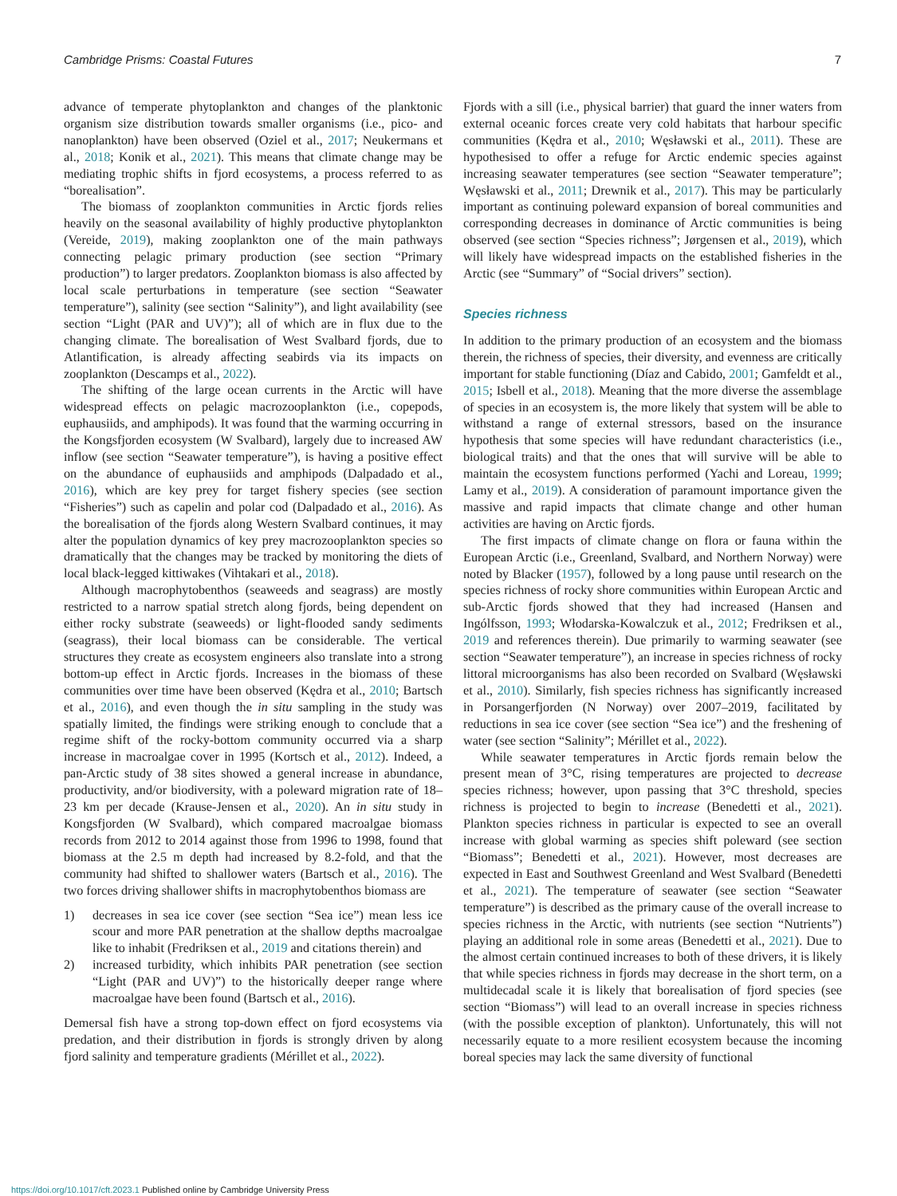Cambridge Prisms: Coastal Futures 7
advance of temperate phytoplankton and changes of the planktonic organism size distribution towards smaller organisms (i.e., pico- and nanoplankton) have been observed (Oziel et al., 2017; Neukermans et al., 2018; Konik et al., 2021). This means that climate change may be mediating trophic shifts in fjord ecosystems, a process referred to as “borealisation”.
The biomass of zooplankton communities in Arctic fjords relies heavily on the seasonal availability of highly productive phytoplankton (Vereide, 2019), making zooplankton one of the main pathways connecting pelagic primary production (see section “Primary production”) to larger predators. Zooplankton biomass is also affected by local scale perturbations in temperature (see section “Seawater temperature”), salinity (see section “Salinity”), and light availability (see section “Light (PAR and UV)”); all of which are in flux due to the changing climate. The borealisation of West Svalbard fjords, due to Atlantification, is already affecting seabirds via its impacts on zooplankton (Descamps et al., 2022).
The shifting of the large ocean currents in the Arctic will have widespread effects on pelagic macrozooplankton (i.e., copepods, euphausiids, and amphipods). It was found that the warming occurring in the Kongsfjorden ecosystem (W Svalbard), largely due to increased AW inflow (see section “Seawater temperature”), is having a positive effect on the abundance of euphausiids and amphipods (Dalpadado et al., 2016), which are key prey for target fishery species (see section “Fisheries”) such as capelin and polar cod (Dalpadado et al., 2016). As the borealisation of the fjords along Western Svalbard continues, it may alter the population dynamics of key prey macrozooplankton species so dramatically that the changes may be tracked by monitoring the diets of local black-legged kittiwakes (Vihtakari et al., 2018).
Although macrophytobenthos (seaweeds and seagrass) are mostly restricted to a narrow spatial stretch along fjords, being dependent on either rocky substrate (seaweeds) or light-flooded sandy sediments (seagrass), their local biomass can be considerable. The vertical structures they create as ecosystem engineers also translate into a strong bottom-up effect in Arctic fjords. Increases in the biomass of these communities over time have been observed (Kędra et al., 2010; Bartsch et al., 2016), and even though the in situ sampling in the study was spatially limited, the findings were striking enough to conclude that a regime shift of the rocky-bottom community occurred via a sharp increase in macroalgae cover in 1995 (Kortsch et al., 2012). Indeed, a pan-Arctic study of 38 sites showed a general increase in abundance, productivity, and/or biodiversity, with a poleward migration rate of 18–23 km per decade (Krause-Jensen et al., 2020). An in situ study in Kongsfjorden (W Svalbard), which compared macroalgae biomass records from 2012 to 2014 against those from 1996 to 1998, found that biomass at the 2.5 m depth had increased by 8.2-fold, and that the community had shifted to shallower waters (Bartsch et al., 2016). The two forces driving shallower shifts in macrophytobenthos biomass are
1) decreases in sea ice cover (see section “Sea ice”) mean less ice scour and more PAR penetration at the shallow depths macroalgae like to inhabit (Fredriksen et al., 2019 and citations therein) and
2) increased turbidity, which inhibits PAR penetration (see section “Light (PAR and UV)”) to the historically deeper range where macroalgae have been found (Bartsch et al., 2016).
Demersal fish have a strong top-down effect on fjord ecosystems via predation, and their distribution in fjords is strongly driven by along fjord salinity and temperature gradients (Mérillet et al., 2022).
Fjords with a sill (i.e., physical barrier) that guard the inner waters from external oceanic forces create very cold habitats that harbour specific communities (Kędra et al., 2010; Węsławski et al., 2011). These are hypothesised to offer a refuge for Arctic endemic species against increasing seawater temperatures (see section “Seawater temperature”; Węsławski et al., 2011; Drewnik et al., 2017). This may be particularly important as continuing poleward expansion of boreal communities and corresponding decreases in dominance of Arctic communities is being observed (see section “Species richness”; Jørgensen et al., 2019), which will likely have widespread impacts on the established fisheries in the Arctic (see “Summary” of “Social drivers” section).
Species richness
In addition to the primary production of an ecosystem and the biomass therein, the richness of species, their diversity, and evenness are critically important for stable functioning (Díaz and Cabido, 2001; Gamfeldt et al., 2015; Isbell et al., 2018). Meaning that the more diverse the assemblage of species in an ecosystem is, the more likely that system will be able to withstand a range of external stressors, based on the insurance hypothesis that some species will have redundant characteristics (i.e., biological traits) and that the ones that will survive will be able to maintain the ecosystem functions performed (Yachi and Loreau, 1999; Lamy et al., 2019). A consideration of paramount importance given the massive and rapid impacts that climate change and other human activities are having on Arctic fjords.
The first impacts of climate change on flora or fauna within the European Arctic (i.e., Greenland, Svalbard, and Northern Norway) were noted by Blacker (1957), followed by a long pause until research on the species richness of rocky shore communities within European Arctic and sub-Arctic fjords showed that they had increased (Hansen and Ingólfsson, 1993; Włodarska-Kowalczuk et al., 2012; Fredriksen et al., 2019 and references therein). Due primarily to warming seawater (see section “Seawater temperature”), an increase in species richness of rocky littoral microorganisms has also been recorded on Svalbard (Węsławski et al., 2010). Similarly, fish species richness has significantly increased in Porsangerfjorden (N Norway) over 2007–2019, facilitated by reductions in sea ice cover (see section “Sea ice”) and the freshening of water (see section “Salinity”; Mérillet et al., 2022).
While seawater temperatures in Arctic fjords remain below the present mean of 3°C, rising temperatures are projected to decrease species richness; however, upon passing that 3°C threshold, species richness is projected to begin to increase (Benedetti et al., 2021). Plankton species richness in particular is expected to see an overall increase with global warming as species shift poleward (see section “Biomass”; Benedetti et al., 2021). However, most decreases are expected in East and Southwest Greenland and West Svalbard (Benedetti et al., 2021). The temperature of seawater (see section “Seawater temperature”) is described as the primary cause of the overall increase to species richness in the Arctic, with nutrients (see section “Nutrients”) playing an additional role in some areas (Benedetti et al., 2021). Due to the almost certain continued increases to both of these drivers, it is likely that while species richness in fjords may decrease in the short term, on a multidecadal scale it is likely that borealisation of fjord species (see section “Biomass”) will lead to an overall increase in species richness (with the possible exception of plankton). Unfortunately, this will not necessarily equate to a more resilient ecosystem because the incoming boreal species may lack the same diversity of functional
https://doi.org/10.1017/cft.2023.1 Published online by Cambridge University Press